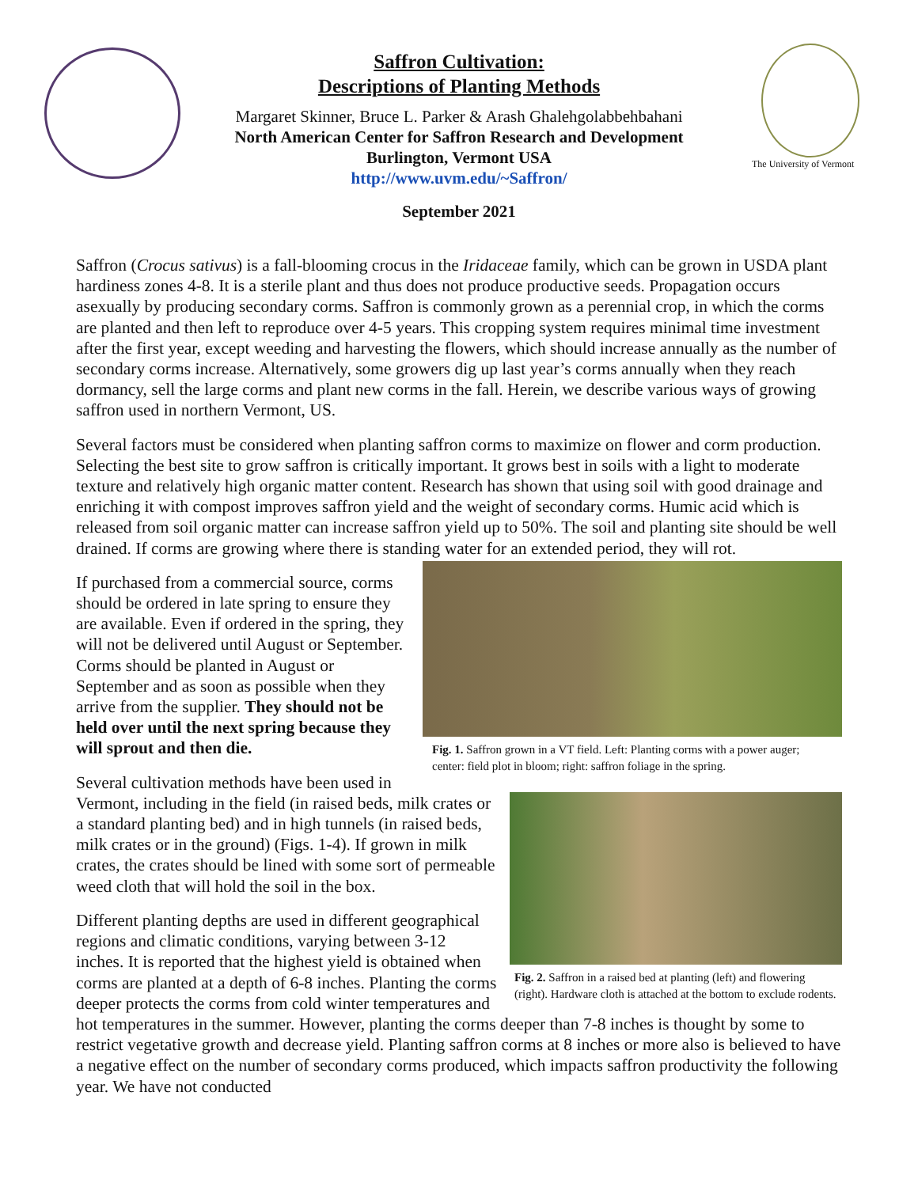The University of Vermont
Saffron Cultivation:
Descriptions of Planting Methods
Margaret Skinner, Bruce L. Parker & Arash Ghalehgolabbehbahani
North American Center for Saffron Research and Development
Burlington, Vermont USA
http://www.uvm.edu/~Saffron/
September 2021
Saffron (Crocus sativus) is a fall-blooming crocus in the Iridaceae family, which can be grown in USDA plant hardiness zones 4-8. It is a sterile plant and thus does not produce productive seeds. Propagation occurs asexually by producing secondary corms. Saffron is commonly grown as a perennial crop, in which the corms are planted and then left to reproduce over 4-5 years. This cropping system requires minimal time investment after the first year, except weeding and harvesting the flowers, which should increase annually as the number of secondary corms increase. Alternatively, some growers dig up last year’s corms annually when they reach dormancy, sell the large corms and plant new corms in the fall. Herein, we describe various ways of growing saffron used in northern Vermont, US.
Several factors must be considered when planting saffron corms to maximize on flower and corm production. Selecting the best site to grow saffron is critically important. It grows best in soils with a light to moderate texture and relatively high organic matter content. Research has shown that using soil with good drainage and enriching it with compost improves saffron yield and the weight of secondary corms. Humic acid which is released from soil organic matter can increase saffron yield up to 50%. The soil and planting site should be well drained. If corms are growing where there is standing water for an extended period, they will rot.
Fig. 1. Saffron grown in a VT field. Left: Planting corms with a power auger; center: field plot in bloom; right: saffron foliage in the spring.
If purchased from a commercial source, corms should be ordered in late spring to ensure they are available. Even if ordered in the spring, they will not be delivered until August or September. Corms should be planted in August or September and as soon as possible when they arrive from the supplier. They should not be held over until the next spring because they will sprout and then die.
Fig. 2. Saffron in a raised bed at planting (left) and flowering (right). Hardware cloth is attached at the bottom to exclude rodents.
Several cultivation methods have been used in Vermont, including in the field (in raised beds, milk crates or a standard planting bed) and in high tunnels (in raised beds, milk crates or in the ground) (Figs. 1-4). If grown in milk crates, the crates should be lined with some sort of permeable weed cloth that will hold the soil in the box.
Different planting depths are used in different geographical regions and climatic conditions, varying between 3-12 inches. It is reported that the highest yield is obtained when corms are planted at a depth of 6-8 inches. Planting the corms deeper protects the corms from cold winter temperatures and hot temperatures in the summer. However, planting the corms deeper than 7-8 inches is thought by some to restrict vegetative growth and decrease yield. Planting saffron corms at 8 inches or more also is believed to have a negative effect on the number of secondary corms produced, which impacts saffron productivity the following year. We have not conducted